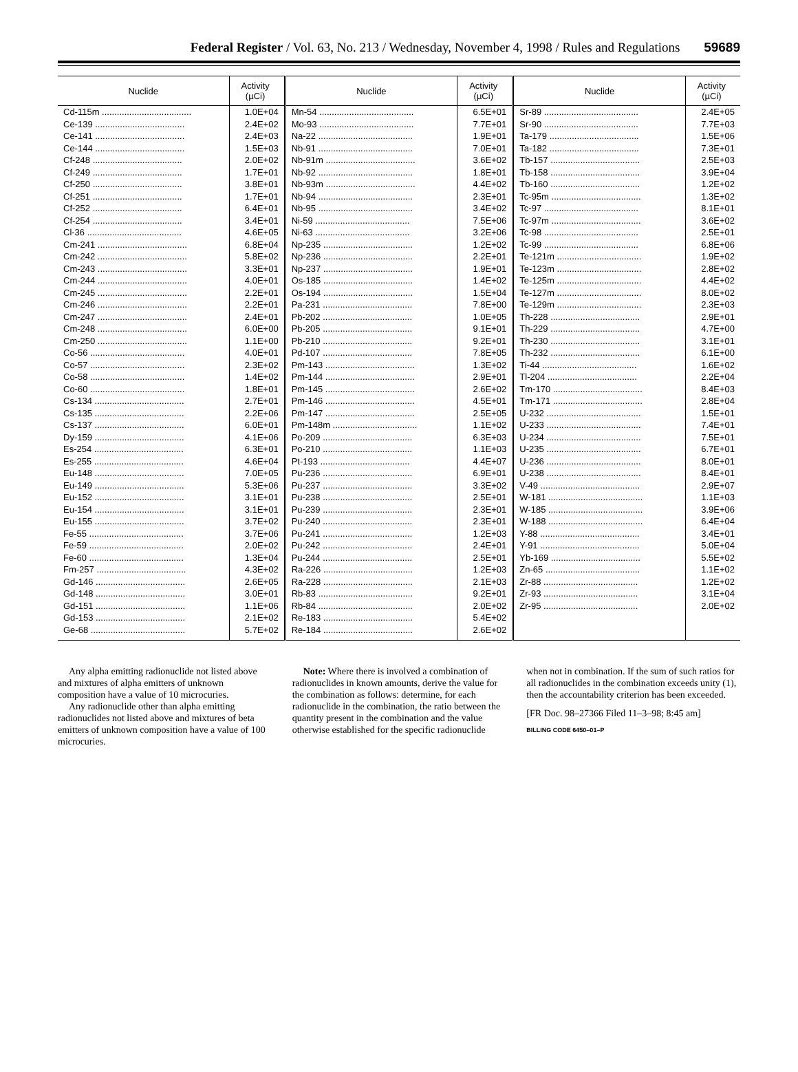Federal Register / Vol. 63, No. 213 / Wednesday, November 4, 1998 / Rules and Regulations 59689
| Nuclide | Activity (µCi) | Nuclide | Activity (µCi) | Nuclide | Activity (µCi) |
| --- | --- | --- | --- | --- | --- |
| Cd-115m .................................... | 1.0E+04 | Mn-54 ...................................... | 6.5E+01 | Sr-89 ...................................... | 2.4E+05 |
| Ce-139 .................................... | 2.4E+02 | Mo-93 ...................................... | 7.7E+01 | Sr-90 ...................................... | 7.7E+03 |
| Ce-141 .................................... | 2.4E+03 | Na-22 ...................................... | 1.9E+01 | Ta-179 .................................... | 1.5E+06 |
| Ce-144 .................................... | 1.5E+03 | Nb-91 ...................................... | 7.0E+01 | Ta-182 .................................... | 7.3E+01 |
| Cf-248 .................................... | 2.0E+02 | Nb-91m .................................... | 3.6E+02 | Tb-157 .................................... | 2.5E+03 |
| Cf-249 .................................... | 1.7E+01 | Nb-92 ...................................... | 1.8E+01 | Tb-158 .................................... | 3.9E+04 |
| Cf-250 .................................... | 3.8E+01 | Nb-93m .................................... | 4.4E+02 | Tb-160 .................................... | 1.2E+02 |
| Cf-251 .................................... | 1.7E+01 | Nb-94 ...................................... | 2.3E+01 | Tc-95m .................................... | 1.3E+02 |
| Cf-252 .................................... | 6.4E+01 | Nb-95 ...................................... | 3.4E+02 | Tc-97 ...................................... | 8.1E+01 |
| Cf-254 .................................... | 3.4E+01 | Ni-59 ...................................... | 7.5E+06 | Tc-97m .................................... | 3.6E+02 |
| Cl-36 ...................................... | 4.6E+05 | Ni-63 ...................................... | 3.2E+06 | Tc-98 ...................................... | 2.5E+01 |
| Cm-241 .................................... | 6.8E+04 | Np-235 .................................... | 1.2E+02 | Tc-99 ...................................... | 6.8E+06 |
| Cm-242 .................................... | 5.8E+02 | Np-236 .................................... | 2.2E+01 | Te-121m .................................. | 1.9E+02 |
| Cm-243 .................................... | 3.3E+01 | Np-237 .................................... | 1.9E+01 | Te-123m .................................. | 2.8E+02 |
| Cm-244 .................................... | 4.0E+01 | Os-185 .................................... | 1.4E+02 | Te-125m .................................. | 4.4E+02 |
| Cm-245 .................................... | 2.2E+01 | Os-194 .................................... | 1.5E+04 | Te-127m .................................. | 8.0E+02 |
| Cm-246 .................................... | 2.2E+01 | Pa-231 .................................... | 7.8E+00 | Te-129m .................................. | 2.3E+03 |
| Cm-247 .................................... | 2.4E+01 | Pb-202 .................................... | 1.0E+05 | Th-228 .................................... | 2.9E+01 |
| Cm-248 .................................... | 6.0E+00 | Pb-205 .................................... | 9.1E+01 | Th-229 .................................... | 4.7E+00 |
| Cm-250 .................................... | 1.1E+00 | Pb-210 .................................... | 9.2E+01 | Th-230 .................................... | 3.1E+01 |
| Co-56 ...................................... | 4.0E+01 | Pd-107 .................................... | 7.8E+05 | Th-232 .................................... | 6.1E+00 |
| Co-57 ...................................... | 2.3E+02 | Pm-143 .................................... | 1.3E+02 | Ti-44 ...................................... | 1.6E+02 |
| Co-58 ...................................... | 1.4E+02 | Pm-144 .................................... | 2.9E+01 | Tl-204 .................................... | 2.2E+04 |
| Co-60 ...................................... | 1.8E+01 | Pm-145 .................................... | 2.6E+02 | Tm-170 .................................... | 8.4E+03 |
| Cs-134 .................................... | 2.7E+01 | Pm-146 .................................... | 4.5E+01 | Tm-171 .................................... | 2.8E+04 |
| Cs-135 .................................... | 2.2E+06 | Pm-147 .................................... | 2.5E+05 | U-232 ...................................... | 1.5E+01 |
| Cs-137 .................................... | 6.0E+01 | Pm-148m .................................. | 1.1E+02 | U-233 ...................................... | 7.4E+01 |
| Dy-159 .................................... | 4.1E+06 | Po-209 .................................... | 6.3E+03 | U-234 ...................................... | 7.5E+01 |
| Es-254 .................................... | 6.3E+01 | Po-210 .................................... | 1.1E+03 | U-235 ...................................... | 6.7E+01 |
| Es-255 .................................... | 4.6E+04 | Pt-193 .................................... | 4.4E+07 | U-236 ...................................... | 8.0E+01 |
| Eu-148 .................................... | 7.0E+05 | Pu-236 .................................... | 6.9E+01 | U-238 ...................................... | 8.4E+01 |
| Eu-149 .................................... | 5.3E+06 | Pu-237 .................................... | 3.3E+02 | V-49 ........................................ | 2.9E+07 |
| Eu-152 .................................... | 3.1E+01 | Pu-238 .................................... | 2.5E+01 | W-181 ...................................... | 1.1E+03 |
| Eu-154 .................................... | 3.1E+01 | Pu-239 .................................... | 2.3E+01 | W-185 ...................................... | 3.9E+06 |
| Eu-155 .................................... | 3.7E+02 | Pu-240 .................................... | 2.3E+01 | W-188 ...................................... | 6.4E+04 |
| Fe-55 ...................................... | 3.7E+06 | Pu-241 .................................... | 1.2E+03 | Y-88 ........................................ | 3.4E+01 |
| Fe-59 ...................................... | 2.0E+02 | Pu-242 .................................... | 2.4E+01 | Y-91 ........................................ | 5.0E+04 |
| Fe-60 ...................................... | 1.3E+04 | Pu-244 .................................... | 2.5E+01 | Yb-169 .................................... | 5.5E+02 |
| Fm-257 .................................... | 4.3E+02 | Ra-226 .................................... | 1.2E+03 | Zn-65 ...................................... | 1.1E+02 |
| Gd-146 .................................... | 2.6E+05 | Ra-228 .................................... | 2.1E+03 | Zr-88 ...................................... | 1.2E+02 |
| Gd-148 .................................... | 3.0E+01 | Rb-83 ...................................... | 9.2E+01 | Zr-93 ...................................... | 3.1E+04 |
| Gd-151 .................................... | 1.1E+06 | Rb-84 ...................................... | 2.0E+02 | Zr-95 ...................................... | 2.0E+02 |
| Gd-153 .................................... | 2.1E+02 | Re-183 .................................... | 5.4E+02 | | |
| Ge-68 ...................................... | 5.7E+02 | Re-184 .................................... | 2.6E+02 | | |
Any alpha emitting radionuclide not listed above and mixtures of alpha emitters of unknown composition have a value of 10 microcuries.
Any radionuclide other than alpha emitting radionuclides not listed above and mixtures of beta emitters of unknown composition have a value of 100 microcuries.
Note: Where there is involved a combination of radionuclides in known amounts, derive the value for the combination as follows: determine, for each radionuclide in the combination, the ratio between the quantity present in the combination and the value otherwise established for the specific radionuclide
when not in combination. If the sum of such ratios for all radionuclides in the combination exceeds unity (1), then the accountability criterion has been exceeded.
[FR Doc. 98–27366 Filed 11–3–98; 8:45 am]
BILLING CODE 6450–01–P